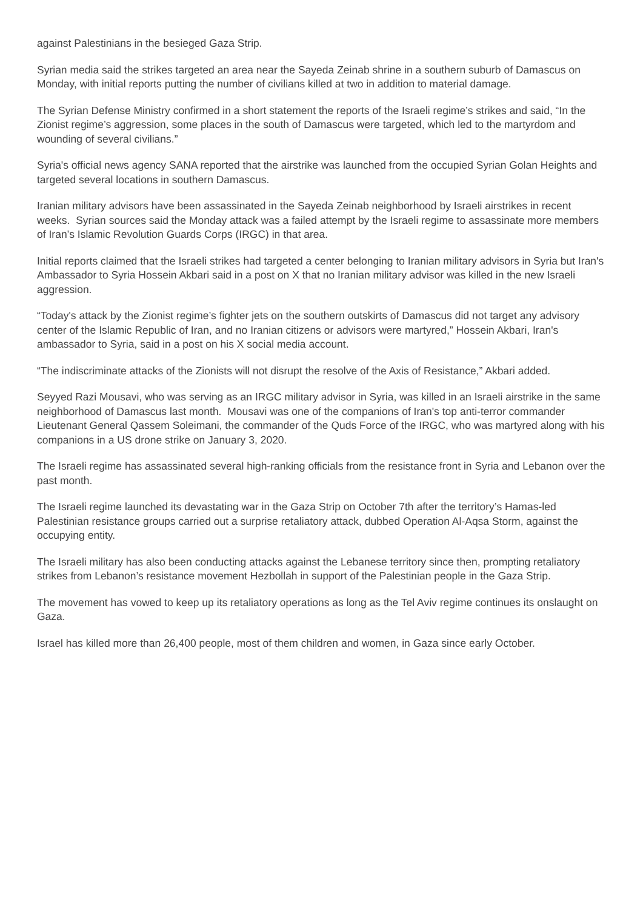against Palestinians in the besieged Gaza Strip.
Syrian media said the strikes targeted an area near the Sayeda Zeinab shrine in a southern suburb of Damascus on Monday, with initial reports putting the number of civilians killed at two in addition to material damage.
The Syrian Defense Ministry confirmed in a short statement the reports of the Israeli regime’s strikes and said, “In the Zionist regime’s aggression, some places in the south of Damascus were targeted, which led to the martyrdom and wounding of several civilians.”
Syria's official news agency SANA reported that the airstrike was launched from the occupied Syrian Golan Heights and targeted several locations in southern Damascus.
Iranian military advisors have been assassinated in the Sayeda Zeinab neighborhood by Israeli airstrikes in recent weeks. Syrian sources said the Monday attack was a failed attempt by the Israeli regime to assassinate more members of Iran’s Islamic Revolution Guards Corps (IRGC) in that area.
Initial reports claimed that the Israeli strikes had targeted a center belonging to Iranian military advisors in Syria but Iran's Ambassador to Syria Hossein Akbari said in a post on X that no Iranian military advisor was killed in the new Israeli aggression.
“Today's attack by the Zionist regime’s fighter jets on the southern outskirts of Damascus did not target any advisory center of the Islamic Republic of Iran, and no Iranian citizens or advisors were martyred,” Hossein Akbari, Iran's ambassador to Syria, said in a post on his X social media account.
“The indiscriminate attacks of the Zionists will not disrupt the resolve of the Axis of Resistance,” Akbari added.
Seyyed Razi Mousavi, who was serving as an IRGC military advisor in Syria, was killed in an Israeli airstrike in the same neighborhood of Damascus last month. Mousavi was one of the companions of Iran's top anti-terror commander Lieutenant General Qassem Soleimani, the commander of the Quds Force of the IRGC, who was martyred along with his companions in a US drone strike on January 3, 2020.
The Israeli regime has assassinated several high-ranking officials from the resistance front in Syria and Lebanon over the past month.
The Israeli regime launched its devastating war in the Gaza Strip on October 7th after the territory’s Hamas-led Palestinian resistance groups carried out a surprise retaliatory attack, dubbed Operation Al-Aqsa Storm, against the occupying entity.
The Israeli military has also been conducting attacks against the Lebanese territory since then, prompting retaliatory strikes from Lebanon’s resistance movement Hezbollah in support of the Palestinian people in the Gaza Strip.
The movement has vowed to keep up its retaliatory operations as long as the Tel Aviv regime continues its onslaught on Gaza.
Israel has killed more than 26,400 people, most of them children and women, in Gaza since early October.